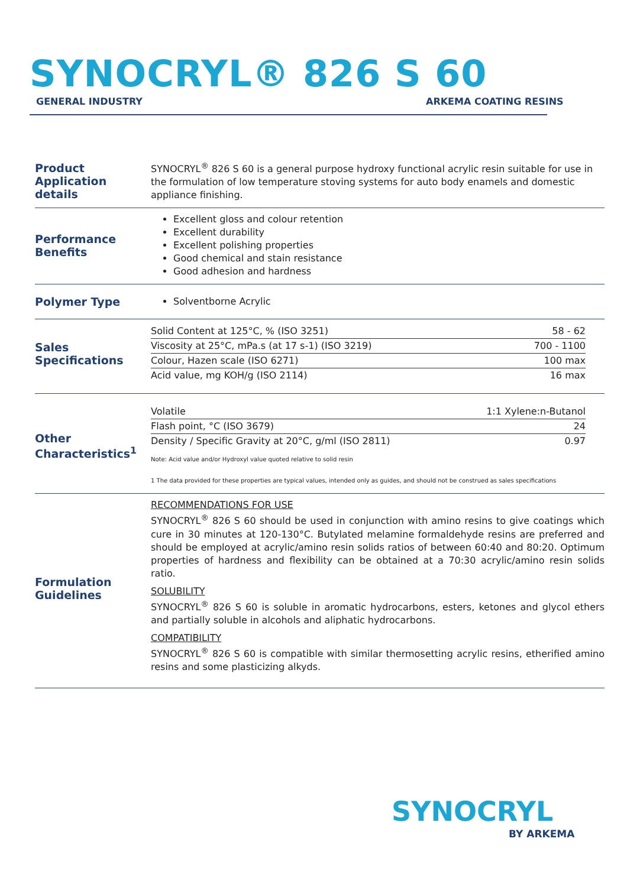SYNOCRYL® 826 S 60
GENERAL INDUSTRY ARKEMA COATING RESINS
Product Application details
SYNOCRYL<sup>®</sup> 826 S 60 is a general purpose hydroxy functional acrylic resin suitable for use in the formulation of low temperature stoving systems for auto body enamels and domestic appliance finishing.
Performance Benefits
Excellent gloss and colour retention
Excellent durability
Excellent polishing properties
Good chemical and stain resistance
Good adhesion and hardness
Polymer Type
Solventborne Acrylic
Sales Specifications
| Solid Content at 125°C, % (ISO 3251) | 58 - 62 |
| Viscosity at 25°C, mPa.s (at 17 s-1) (ISO 3219) | 700 - 1100 |
| Colour, Hazen scale (ISO 6271) | 100 max |
| Acid value, mg KOH/g (ISO 2114) | 16 max |
Other Characteristics<sup>1</sup>
| Volatile | 1:1 Xylene:n-Butanol |
| Flash point, °C (ISO 3679) | 24 |
| Density / Specific Gravity at 20°C, g/ml (ISO 2811) | 0.97 |
Note: Acid value and/or Hydroxyl value quoted relative to solid resin
1 The data provided for these properties are typical values, intended only as guides, and should not be construed as sales specifications
Formulation Guidelines
RECOMMENDATIONS FOR USE
SYNOCRYL<sup>®</sup> 826 S 60 should be used in conjunction with amino resins to give coatings which cure in 30 minutes at 120-130°C. Butylated melamine formaldehyde resins are preferred and should be employed at acrylic/amino resin solids ratios of between 60:40 and 80:20. Optimum properties of hardness and flexibility can be obtained at a 70:30 acrylic/amino resin solids ratio.
SOLUBILITY
SYNOCRYL<sup>®</sup> 826 S 60 is soluble in aromatic hydrocarbons, esters, ketones and glycol ethers and partially soluble in alcohols and aliphatic hydrocarbons.
COMPATIBILITY
SYNOCRYL<sup>®</sup> 826 S 60 is compatible with similar thermosetting acrylic resins, etherified amino resins and some plasticizing alkyds.
SYNOCRYL
BY ARKEMA